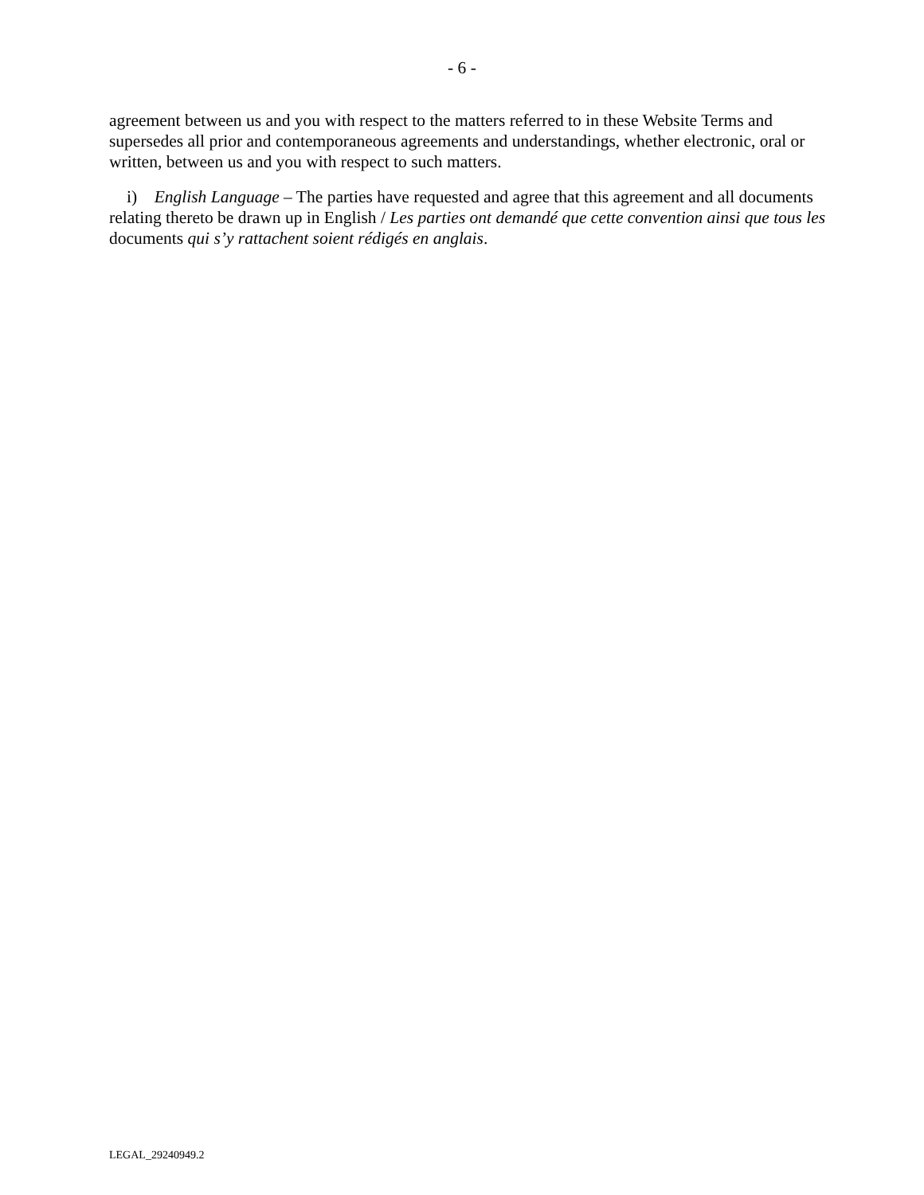- 6 -
agreement between us and you with respect to the matters referred to in these Website Terms and supersedes all prior and contemporaneous agreements and understandings, whether electronic, oral or written, between us and you with respect to such matters.
i) English Language – The parties have requested and agree that this agreement and all documents relating thereto be drawn up in English / Les parties ont demandé que cette convention ainsi que tous les documents qui s’y rattachent soient rédigés en anglais.
LEGAL_29240949.2